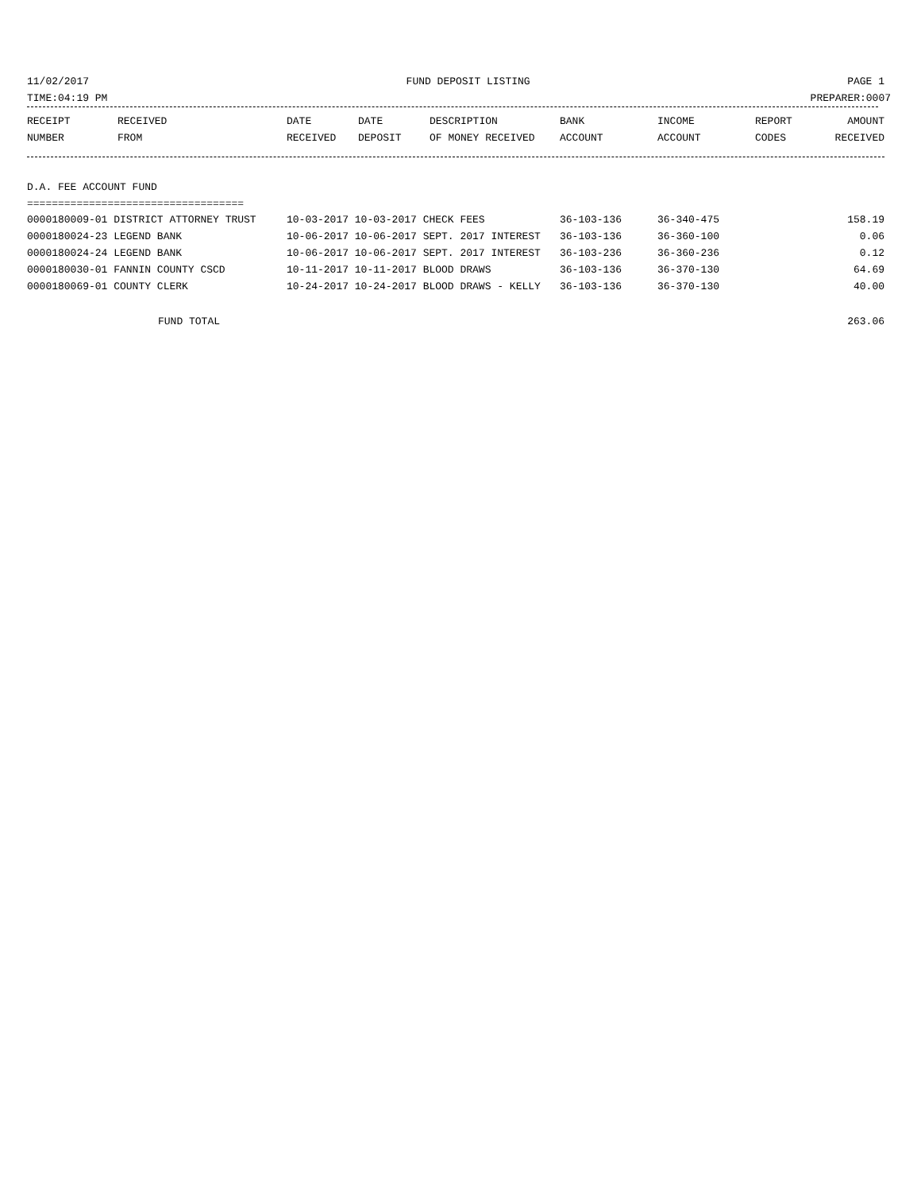11/02/2017 FUND DEPOSIT LISTING PAGE 1
TIME:04:19 PM PREPARER:0007
| RECEIPT | RECEIVED | DATE | DATE | DESCRIPTION | BANK | INCOME | REPORT | AMOUNT |
| --- | --- | --- | --- | --- | --- | --- | --- | --- |
| NUMBER | FROM | RECEIVED | DEPOSIT | OF MONEY RECEIVED | ACCOUNT | ACCOUNT | CODES | RECEIVED |
D.A. FEE ACCOUNT FUND
===================================
| 0000180009-01 DISTRICT ATTORNEY TRUST | 10-03-2017 10-03-2017 CHECK FEES | 36-103-136 | 36-340-475 | 158.19 |
| 0000180024-23 LEGEND BANK | 10-06-2017 10-06-2017 SEPT. 2017 INTEREST | 36-103-136 | 36-360-100 | 0.06 |
| 0000180024-24 LEGEND BANK | 10-06-2017 10-06-2017 SEPT. 2017 INTEREST | 36-103-236 | 36-360-236 | 0.12 |
| 0000180030-01 FANNIN COUNTY CSCD | 10-11-2017 10-11-2017 BLOOD DRAWS | 36-103-136 | 36-370-130 | 64.69 |
| 0000180069-01 COUNTY CLERK | 10-24-2017 10-24-2017 BLOOD DRAWS - KELLY | 36-103-136 | 36-370-130 | 40.00 |
FUND TOTAL 263.06